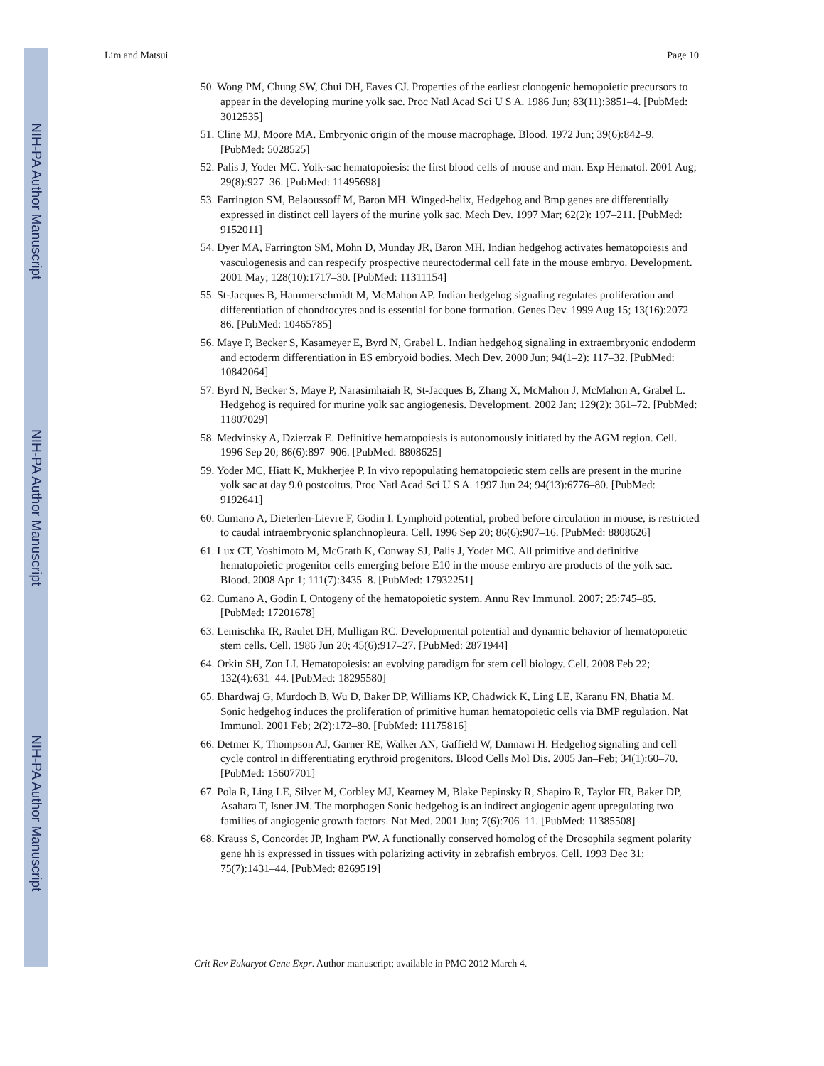NIH-PA Author Manuscript
NIH-PA Author Manuscript
NIH-PA Author Manuscript
Lim and Matsui Page 10
50. Wong PM, Chung SW, Chui DH, Eaves CJ. Properties of the earliest clonogenic hemopoietic precursors to appear in the developing murine yolk sac. Proc Natl Acad Sci U S A. 1986 Jun; 83(11):3851–4. [PubMed: 3012535]
51. Cline MJ, Moore MA. Embryonic origin of the mouse macrophage. Blood. 1972 Jun; 39(6):842–9. [PubMed: 5028525]
52. Palis J, Yoder MC. Yolk-sac hematopoiesis: the first blood cells of mouse and man. Exp Hematol. 2001 Aug; 29(8):927–36. [PubMed: 11495698]
53. Farrington SM, Belaoussoff M, Baron MH. Winged-helix, Hedgehog and Bmp genes are differentially expressed in distinct cell layers of the murine yolk sac. Mech Dev. 1997 Mar; 62(2): 197–211. [PubMed: 9152011]
54. Dyer MA, Farrington SM, Mohn D, Munday JR, Baron MH. Indian hedgehog activates hematopoiesis and vasculogenesis and can respecify prospective neurectodermal cell fate in the mouse embryo. Development. 2001 May; 128(10):1717–30. [PubMed: 11311154]
55. St-Jacques B, Hammerschmidt M, McMahon AP. Indian hedgehog signaling regulates proliferation and differentiation of chondrocytes and is essential for bone formation. Genes Dev. 1999 Aug 15; 13(16):2072–86. [PubMed: 10465785]
56. Maye P, Becker S, Kasameyer E, Byrd N, Grabel L. Indian hedgehog signaling in extraembryonic endoderm and ectoderm differentiation in ES embryoid bodies. Mech Dev. 2000 Jun; 94(1–2): 117–32. [PubMed: 10842064]
57. Byrd N, Becker S, Maye P, Narasimhaiah R, St-Jacques B, Zhang X, McMahon J, McMahon A, Grabel L. Hedgehog is required for murine yolk sac angiogenesis. Development. 2002 Jan; 129(2): 361–72. [PubMed: 11807029]
58. Medvinsky A, Dzierzak E. Definitive hematopoiesis is autonomously initiated by the AGM region. Cell. 1996 Sep 20; 86(6):897–906. [PubMed: 8808625]
59. Yoder MC, Hiatt K, Mukherjee P. In vivo repopulating hematopoietic stem cells are present in the murine yolk sac at day 9.0 postcoitus. Proc Natl Acad Sci U S A. 1997 Jun 24; 94(13):6776–80. [PubMed: 9192641]
60. Cumano A, Dieterlen-Lievre F, Godin I. Lymphoid potential, probed before circulation in mouse, is restricted to caudal intraembryonic splanchnopleura. Cell. 1996 Sep 20; 86(6):907–16. [PubMed: 8808626]
61. Lux CT, Yoshimoto M, McGrath K, Conway SJ, Palis J, Yoder MC. All primitive and definitive hematopoietic progenitor cells emerging before E10 in the mouse embryo are products of the yolk sac. Blood. 2008 Apr 1; 111(7):3435–8. [PubMed: 17932251]
62. Cumano A, Godin I. Ontogeny of the hematopoietic system. Annu Rev Immunol. 2007; 25:745–85. [PubMed: 17201678]
63. Lemischka IR, Raulet DH, Mulligan RC. Developmental potential and dynamic behavior of hematopoietic stem cells. Cell. 1986 Jun 20; 45(6):917–27. [PubMed: 2871944]
64. Orkin SH, Zon LI. Hematopoiesis: an evolving paradigm for stem cell biology. Cell. 2008 Feb 22; 132(4):631–44. [PubMed: 18295580]
65. Bhardwaj G, Murdoch B, Wu D, Baker DP, Williams KP, Chadwick K, Ling LE, Karanu FN, Bhatia M. Sonic hedgehog induces the proliferation of primitive human hematopoietic cells via BMP regulation. Nat Immunol. 2001 Feb; 2(2):172–80. [PubMed: 11175816]
66. Detmer K, Thompson AJ, Garner RE, Walker AN, Gaffield W, Dannawi H. Hedgehog signaling and cell cycle control in differentiating erythroid progenitors. Blood Cells Mol Dis. 2005 Jan–Feb; 34(1):60–70. [PubMed: 15607701]
67. Pola R, Ling LE, Silver M, Corbley MJ, Kearney M, Blake Pepinsky R, Shapiro R, Taylor FR, Baker DP, Asahara T, Isner JM. The morphogen Sonic hedgehog is an indirect angiogenic agent upregulating two families of angiogenic growth factors. Nat Med. 2001 Jun; 7(6):706–11. [PubMed: 11385508]
68. Krauss S, Concordet JP, Ingham PW. A functionally conserved homolog of the Drosophila segment polarity gene hh is expressed in tissues with polarizing activity in zebrafish embryos. Cell. 1993 Dec 31; 75(7):1431–44. [PubMed: 8269519]
Crit Rev Eukaryot Gene Expr. Author manuscript; available in PMC 2012 March 4.